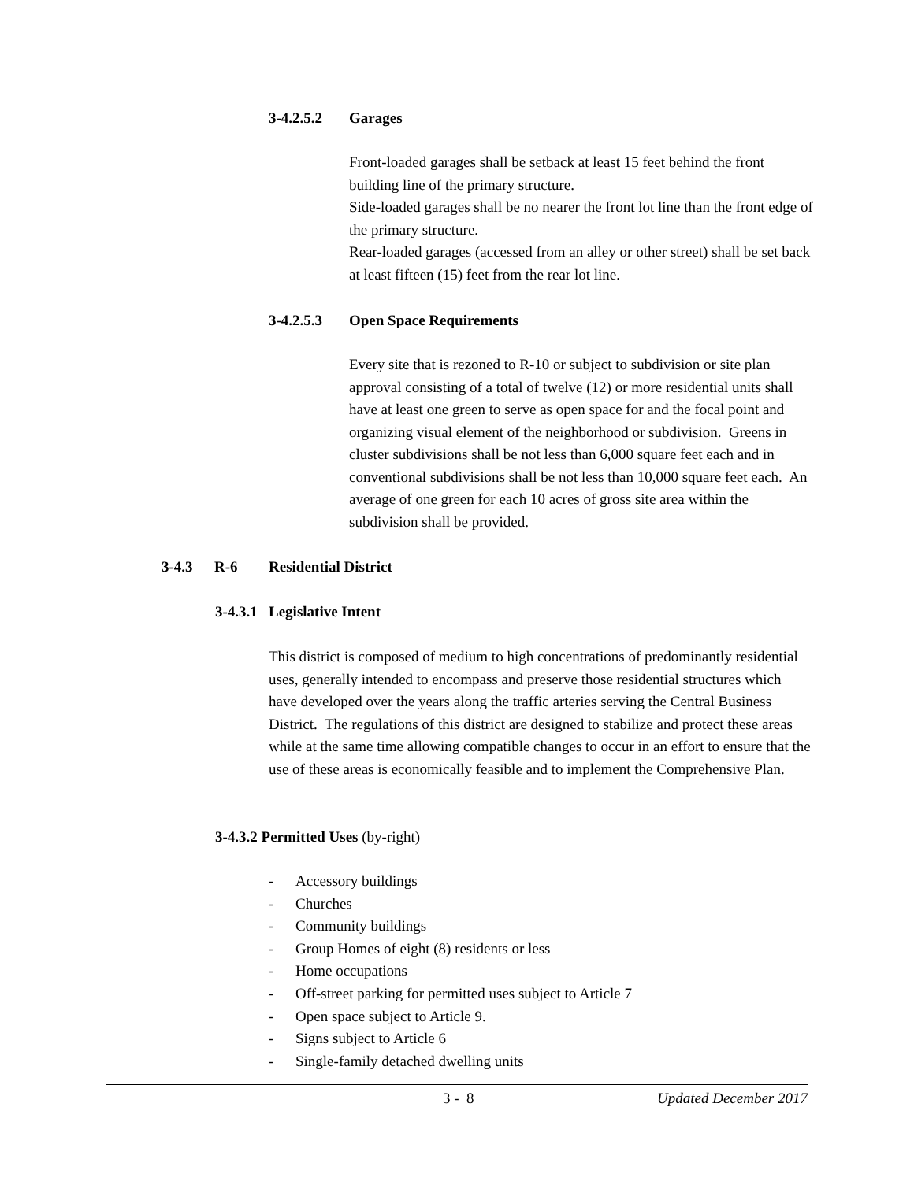3-4.2.5.2 Garages
Front-loaded garages shall be setback at least 15 feet behind the front building line of the primary structure.
Side-loaded garages shall be no nearer the front lot line than the front edge of the primary structure.
Rear-loaded garages (accessed from an alley or other street) shall be set back at least fifteen (15) feet from the rear lot line.
3-4.2.5.3 Open Space Requirements
Every site that is rezoned to R-10 or subject to subdivision or site plan approval consisting of a total of twelve (12) or more residential units shall have at least one green to serve as open space for and the focal point and organizing visual element of the neighborhood or subdivision. Greens in cluster subdivisions shall be not less than 6,000 square feet each and in conventional subdivisions shall be not less than 10,000 square feet each. An average of one green for each 10 acres of gross site area within the subdivision shall be provided.
3-4.3 R-6 Residential District
3-4.3.1 Legislative Intent
This district is composed of medium to high concentrations of predominantly residential uses, generally intended to encompass and preserve those residential structures which have developed over the years along the traffic arteries serving the Central Business District. The regulations of this district are designed to stabilize and protect these areas while at the same time allowing compatible changes to occur in an effort to ensure that the use of these areas is economically feasible and to implement the Comprehensive Plan.
3-4.3.2 Permitted Uses (by-right)
- Accessory buildings
- Churches
- Community buildings
- Group Homes of eight (8) residents or less
- Home occupations
- Off-street parking for permitted uses subject to Article 7
- Open space subject to Article 9.
- Signs subject to Article 6
- Single-family detached dwelling units
3 - 8 Updated December 2017